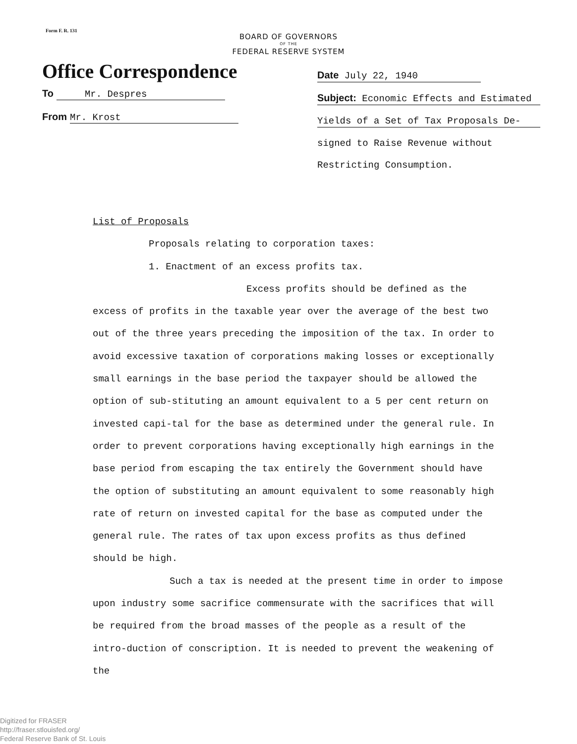Form F. R. 131
BOARD OF GOVERNORS
OF THE
FEDERAL RESERVE SYSTEM
Office Correspondence
To Mr. Despres
From Mr. Krost
Date July 22, 1940
Subject: Economic Effects and Estimated
Yields of a Set of Tax Proposals De-
signed to Raise Revenue without
Restricting Consumption.
List of Proposals
Proposals relating to corporation taxes:
1. Enactment of an excess profits tax.
Excess profits should be defined as the excess of profits in the taxable year over the average of the best two out of the three years preceding the imposition of the tax. In order to avoid excessive taxation of corporations making losses or exceptionally small earnings in the base period the taxpayer should be allowed the option of sub-stituting an amount equivalent to a 5 per cent return on invested capi-tal for the base as determined under the general rule. In order to prevent corporations having exceptionally high earnings in the base period from escaping the tax entirely the Government should have the option of substituting an amount equivalent to some reasonably high rate of return on invested capital for the base as computed under the general rule. The rates of tax upon excess profits as thus defined should be high.
Such a tax is needed at the present time in order to impose upon industry some sacrifice commensurate with the sacrifices that will be required from the broad masses of the people as a result of the intro-duction of conscription. It is needed to prevent the weakening of the
Digitized for FRASER
http://fraser.stlouisfed.org/
Federal Reserve Bank of St. Louis